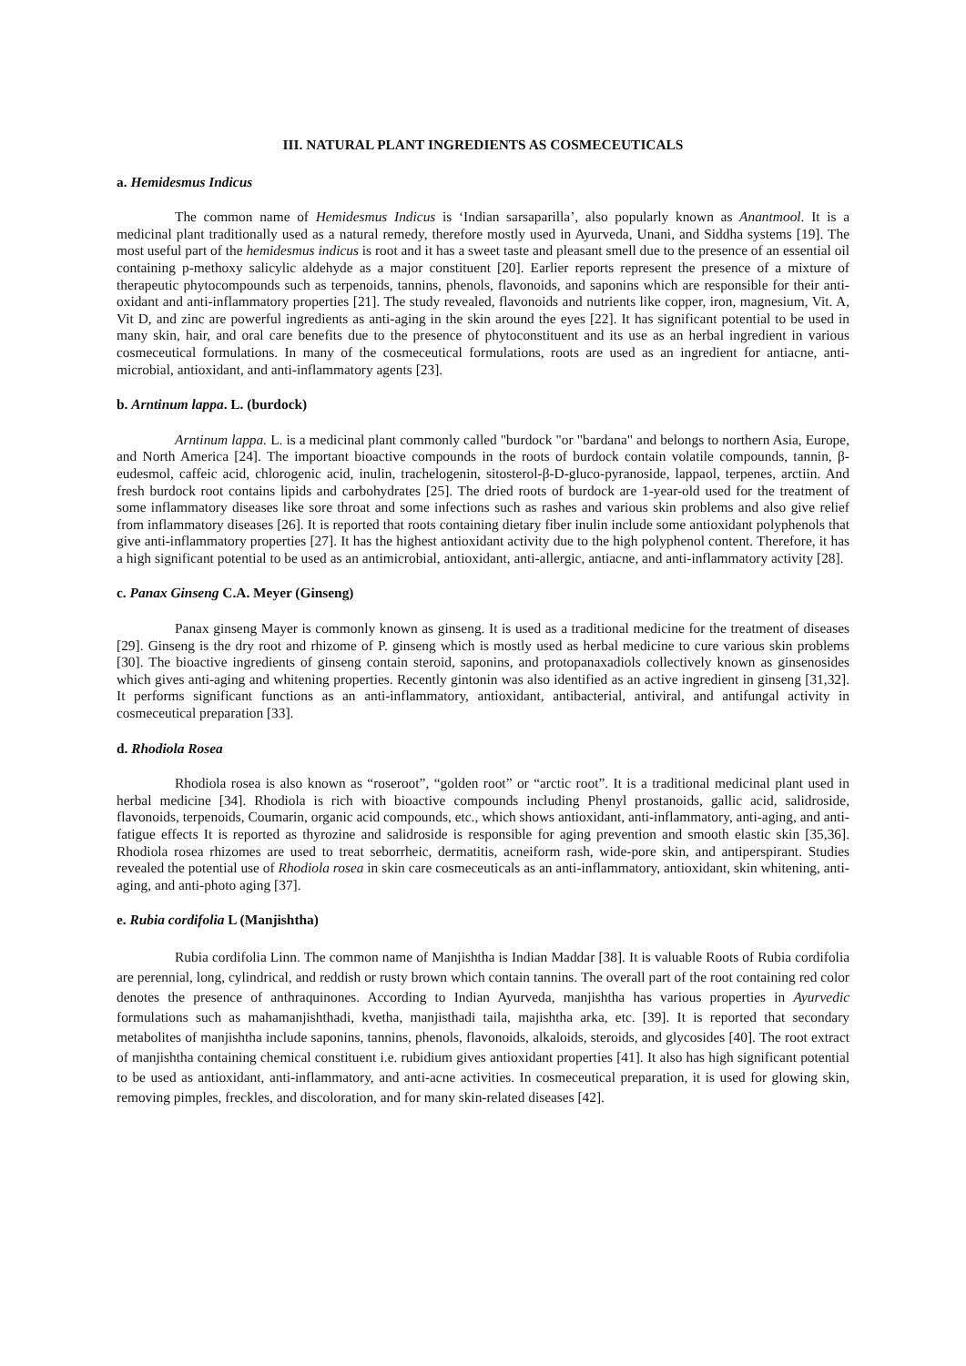III. NATURAL PLANT INGREDIENTS AS COSMECEUTICALS
a. Hemidesmus Indicus
The common name of Hemidesmus Indicus is ‘Indian sarsaparilla’, also popularly known as Anantmool. It is a medicinal plant traditionally used as a natural remedy, therefore mostly used in Ayurveda, Unani, and Siddha systems [19]. The most useful part of the hemidesmus indicus is root and it has a sweet taste and pleasant smell due to the presence of an essential oil containing p-methoxy salicylic aldehyde as a major constituent [20]. Earlier reports represent the presence of a mixture of therapeutic phytocompounds such as terpenoids, tannins, phenols, flavonoids, and saponins which are responsible for their anti-oxidant and anti-inflammatory properties [21]. The study revealed, flavonoids and nutrients like copper, iron, magnesium, Vit. A, Vit D, and zinc are powerful ingredients as anti-aging in the skin around the eyes [22]. It has significant potential to be used in many skin, hair, and oral care benefits due to the presence of phytoconstituent and its use as an herbal ingredient in various cosmeceutical formulations. In many of the cosmeceutical formulations, roots are used as an ingredient for antiacne, anti-microbial, antioxidant, and anti-inflammatory agents [23].
b. Arntinum lappa. L. (burdock)
Arntinum lappa. L. is a medicinal plant commonly called "burdock "or "bardana" and belongs to northern Asia, Europe, and North America [24]. The important bioactive compounds in the roots of burdock contain volatile compounds, tannin, β-eudesmol, caffeic acid, chlorogenic acid, inulin, trachelogenin, sitosterol-β-D-gluco-pyranoside, lappaol, terpenes, arctiin. And fresh burdock root contains lipids and carbohydrates [25]. The dried roots of burdock are 1-year-old used for the treatment of some inflammatory diseases like sore throat and some infections such as rashes and various skin problems and also give relief from inflammatory diseases [26]. It is reported that roots containing dietary fiber inulin include some antioxidant polyphenols that give anti-inflammatory properties [27]. It has the highest antioxidant activity due to the high polyphenol content. Therefore, it has a high significant potential to be used as an antimicrobial, antioxidant, anti-allergic, antiacne, and anti-inflammatory activity [28].
c. Panax Ginseng C.A. Meyer (Ginseng)
Panax ginseng Mayer is commonly known as ginseng. It is used as a traditional medicine for the treatment of diseases [29]. Ginseng is the dry root and rhizome of P. ginseng which is mostly used as herbal medicine to cure various skin problems [30]. The bioactive ingredients of ginseng contain steroid, saponins, and protopanaxadiols collectively known as ginsenosides which gives anti-aging and whitening properties. Recently gintonin was also identified as an active ingredient in ginseng [31,32]. It performs significant functions as an anti-inflammatory, antioxidant, antibacterial, antiviral, and antifungal activity in cosmeceutical preparation [33].
d. Rhodiola Rosea
Rhodiola rosea is also known as “roseroot”, “golden root” or “arctic root”. It is a traditional medicinal plant used in herbal medicine [34]. Rhodiola is rich with bioactive compounds including Phenyl prostanoids, gallic acid, salidroside, flavonoids, terpenoids, Coumarin, organic acid compounds, etc., which shows antioxidant, anti-inflammatory, anti-aging, and anti-fatigue effects It is reported as thyrozine and salidroside is responsible for aging prevention and smooth elastic skin [35,36]. Rhodiola rosea rhizomes are used to treat seborrheic, dermatitis, acneiform rash, wide-pore skin, and antiperspirant. Studies revealed the potential use of Rhodiola rosea in skin care cosmeceuticals as an anti-inflammatory, antioxidant, skin whitening, anti-aging, and anti-photo aging [37].
e. Rubia cordifolia L (Manjishtha)
Rubia cordifolia Linn. The common name of Manjishtha is Indian Maddar [38]. It is valuable Roots of Rubia cordifolia are perennial, long, cylindrical, and reddish or rusty brown which contain tannins. The overall part of the root containing red color denotes the presence of anthraquinones. According to Indian Ayurveda, manjishtha has various properties in Ayurvedic formulations such as mahamanjishthadi, kvetha, manjisthadi taila, majishtha arka, etc. [39]. It is reported that secondary metabolites of manjishtha include saponins, tannins, phenols, flavonoids, alkaloids, steroids, and glycosides [40]. The root extract of manjishtha containing chemical constituent i.e. rubidium gives antioxidant properties [41]. It also has high significant potential to be used as antioxidant, anti-inflammatory, and anti-acne activities. In cosmeceutical preparation, it is used for glowing skin, removing pimples, freckles, and discoloration, and for many skin-related diseases [42].